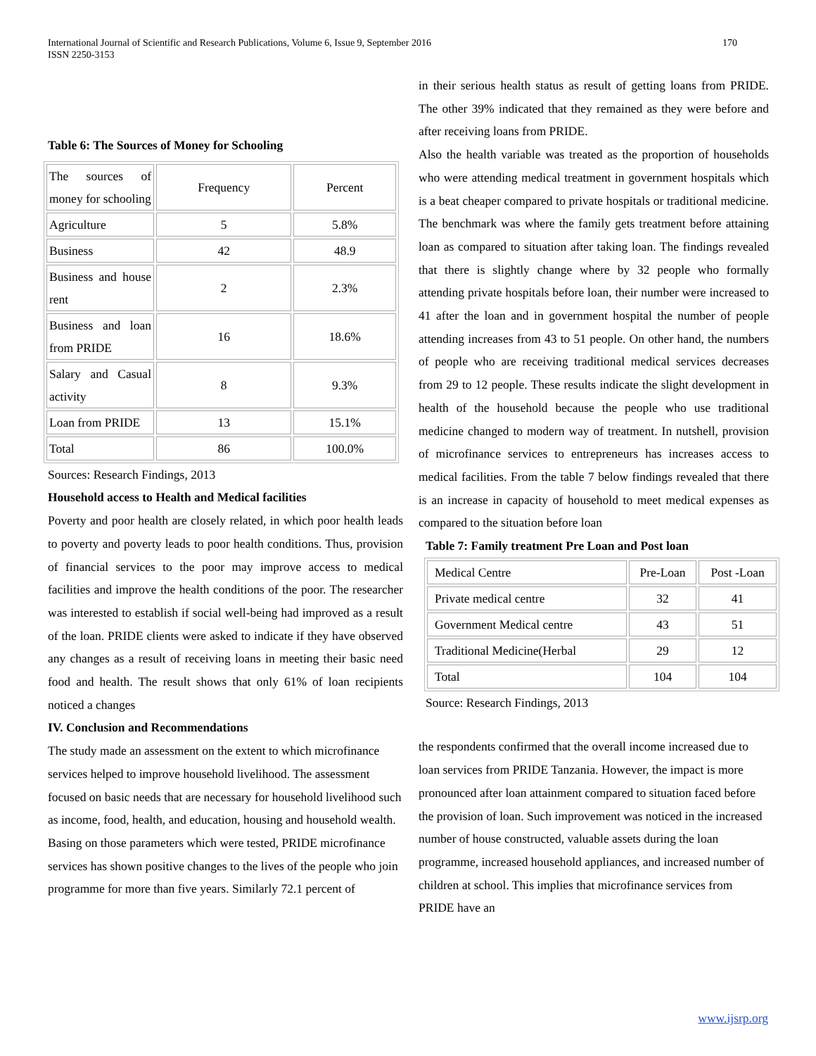International Journal of Scientific and Research Publications, Volume 6, Issue 9, September 2016
ISSN 2250-3153
170
Table 6: The Sources of Money for Schooling
| The sources of money for schooling | Frequency | Percent |
| Agriculture | 5 | 5.8% |
| Business | 42 | 48.9 |
| Business and house rent | 2 | 2.3% |
| Business and loan from PRIDE | 16 | 18.6% |
| Salary and Casual activity | 8 | 9.3% |
| Loan from PRIDE | 13 | 15.1% |
| Total | 86 | 100.0% |
Sources: Research Findings, 2013
Household access to Health and Medical facilities
Poverty and poor health are closely related, in which poor health leads to poverty and poverty leads to poor health conditions. Thus, provision of financial services to the poor may improve access to medical facilities and improve the health conditions of the poor. The researcher was interested to establish if social well-being had improved as a result of the loan. PRIDE clients were asked to indicate if they have observed any changes as a result of receiving loans in meeting their basic need food and health. The result shows that only 61% of loan recipients noticed a changes
IV. Conclusion and Recommendations
The study made an assessment on the extent to which microfinance services helped to improve household livelihood. The assessment focused on basic needs that are necessary for household livelihood such as income, food, health, and education, housing and household wealth. Basing on those parameters which were tested, PRIDE microfinance services has shown positive changes to the lives of the people who join programme for more than five years. Similarly 72.1 percent of
in their serious health status as result of getting loans from PRIDE. The other 39% indicated that they remained as they were before and after receiving loans from PRIDE.
Also the health variable was treated as the proportion of households who were attending medical treatment in government hospitals which is a beat cheaper compared to private hospitals or traditional medicine. The benchmark was where the family gets treatment before attaining loan as compared to situation after taking loan. The findings revealed that there is slightly change where by 32 people who formally attending private hospitals before loan, their number were increased to 41 after the loan and in government hospital the number of people attending increases from 43 to 51 people. On other hand, the numbers of people who are receiving traditional medical services decreases from 29 to 12 people. These results indicate the slight development in health of the household because the people who use traditional medicine changed to modern way of treatment. In nutshell, provision of microfinance services to entrepreneurs has increases access to medical facilities. From the table 7 below findings revealed that there is an increase in capacity of household to meet medical expenses as compared to the situation before loan
Table 7: Family treatment Pre Loan and Post loan
| Medical Centre | Pre-Loan | Post -Loan |
| Private medical centre | 32 | 41 |
| Government Medical centre | 43 | 51 |
| Traditional Medicine(Herbal | 29 | 12 |
| Total | 104 | 104 |
Source: Research Findings, 2013
the respondents confirmed that the overall income increased due to loan services from PRIDE Tanzania. However, the impact is more pronounced after loan attainment compared to situation faced before the provision of loan. Such improvement was noticed in the increased number of house constructed, valuable assets during the loan programme, increased household appliances, and increased number of children at school. This implies that microfinance services from PRIDE have an
www.ijsrp.org